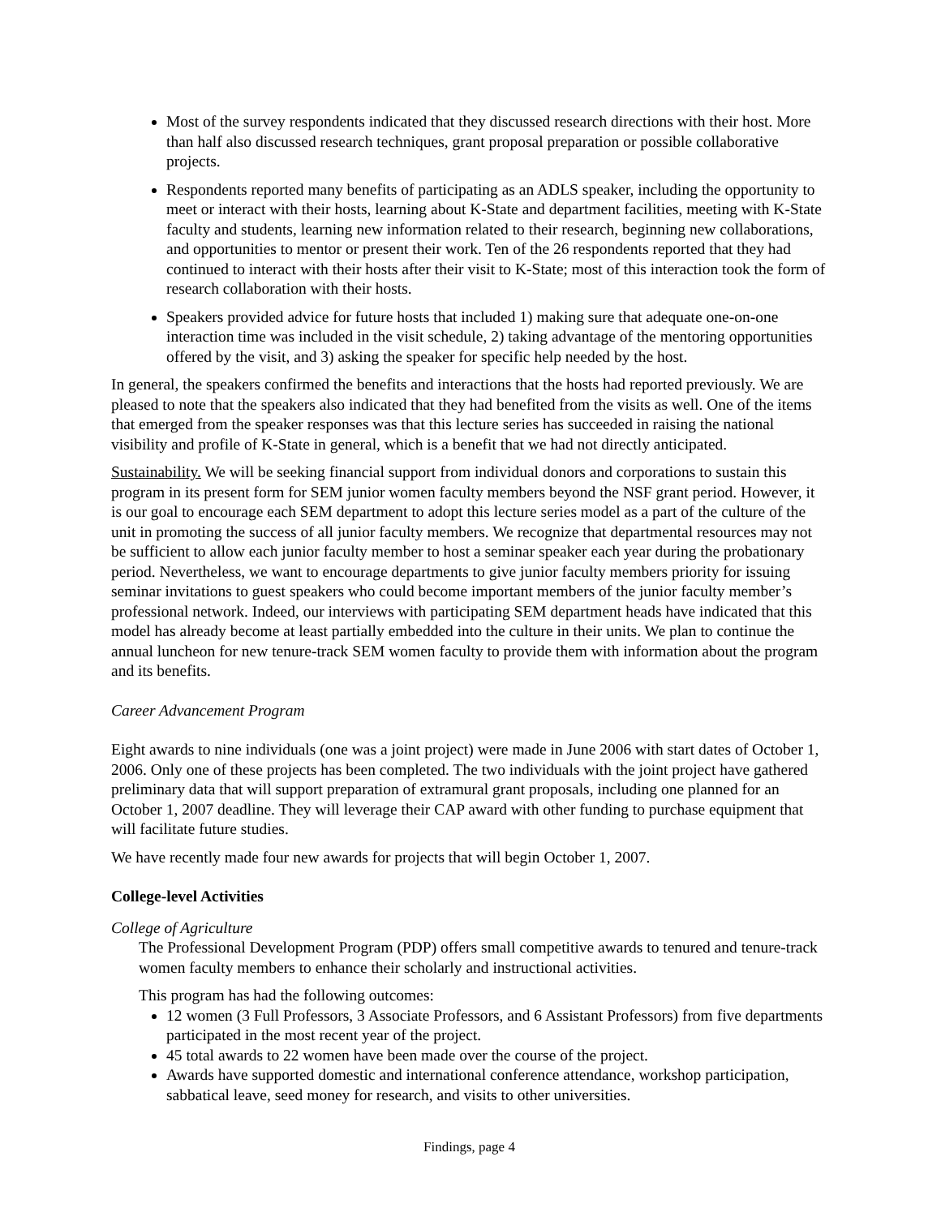Most of the survey respondents indicated that they discussed research directions with their host. More than half also discussed research techniques, grant proposal preparation or possible collaborative projects.
Respondents reported many benefits of participating as an ADLS speaker, including the opportunity to meet or interact with their hosts, learning about K-State and department facilities, meeting with K-State faculty and students, learning new information related to their research, beginning new collaborations, and opportunities to mentor or present their work. Ten of the 26 respondents reported that they had continued to interact with their hosts after their visit to K-State; most of this interaction took the form of research collaboration with their hosts.
Speakers provided advice for future hosts that included 1) making sure that adequate one-on-one interaction time was included in the visit schedule, 2) taking advantage of the mentoring opportunities offered by the visit, and 3) asking the speaker for specific help needed by the host.
In general, the speakers confirmed the benefits and interactions that the hosts had reported previously. We are pleased to note that the speakers also indicated that they had benefited from the visits as well. One of the items that emerged from the speaker responses was that this lecture series has succeeded in raising the national visibility and profile of K-State in general, which is a benefit that we had not directly anticipated.
Sustainability. We will be seeking financial support from individual donors and corporations to sustain this program in its present form for SEM junior women faculty members beyond the NSF grant period. However, it is our goal to encourage each SEM department to adopt this lecture series model as a part of the culture of the unit in promoting the success of all junior faculty members. We recognize that departmental resources may not be sufficient to allow each junior faculty member to host a seminar speaker each year during the probationary period. Nevertheless, we want to encourage departments to give junior faculty members priority for issuing seminar invitations to guest speakers who could become important members of the junior faculty member’s professional network. Indeed, our interviews with participating SEM department heads have indicated that this model has already become at least partially embedded into the culture in their units. We plan to continue the annual luncheon for new tenure-track SEM women faculty to provide them with information about the program and its benefits.
Career Advancement Program
Eight awards to nine individuals (one was a joint project) were made in June 2006 with start dates of October 1, 2006. Only one of these projects has been completed. The two individuals with the joint project have gathered preliminary data that will support preparation of extramural grant proposals, including one planned for an October 1, 2007 deadline. They will leverage their CAP award with other funding to purchase equipment that will facilitate future studies.
We have recently made four new awards for projects that will begin October 1, 2007.
College-level Activities
College of Agriculture
The Professional Development Program (PDP) offers small competitive awards to tenured and tenure-track women faculty members to enhance their scholarly and instructional activities.
This program has had the following outcomes:
12 women (3 Full Professors, 3 Associate Professors, and 6 Assistant Professors) from five departments participated in the most recent year of the project.
45 total awards to 22 women have been made over the course of the project.
Awards have supported domestic and international conference attendance, workshop participation, sabbatical leave, seed money for research, and visits to other universities.
Findings, page 4